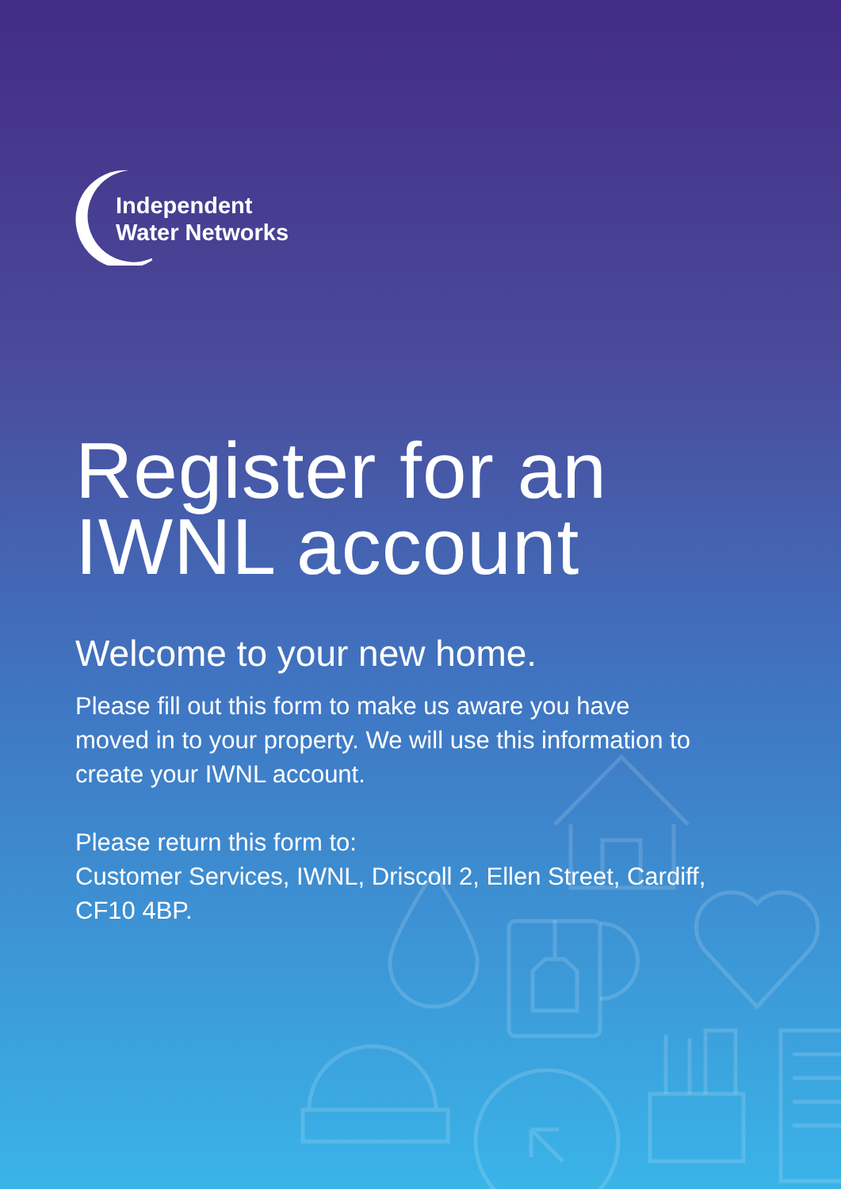Independent
Water Networks
Register for an IWNL account
Welcome to your new home.
Please fill out this form to make us aware you have moved in to your property. We will use this information to create your IWNL account.
Please return this form to:
Customer Services, IWNL, Driscoll 2, Ellen Street, Cardiff, CF10 4BP.